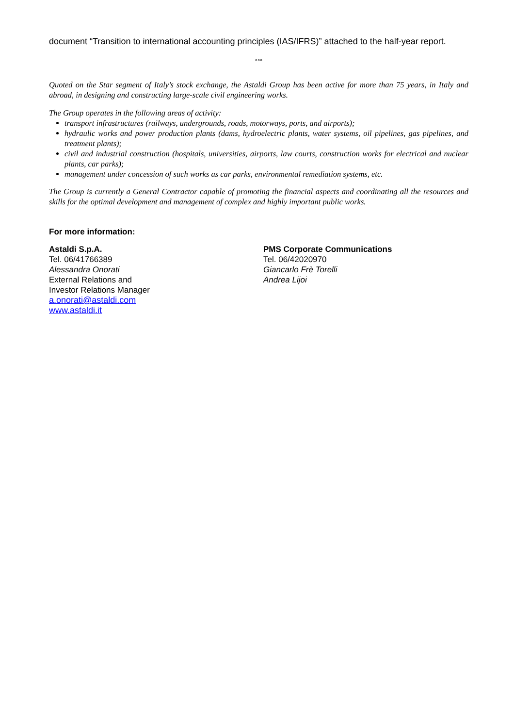document “Transition to international accounting principles (IAS/IFRS)” attached to the half-year report.
°°°
Quoted on the Star segment of Italy’s stock exchange, the Astaldi Group has been active for more than 75 years, in Italy and abroad, in designing and constructing large-scale civil engineering works.
The Group operates in the following areas of activity:
transport infrastructures (railways, undergrounds, roads, motorways, ports, and airports);
hydraulic works and power production plants (dams, hydroelectric plants, water systems, oil pipelines, gas pipelines, and treatment plants);
civil and industrial construction (hospitals, universities, airports, law courts, construction works for electrical and nuclear plants, car parks);
management under concession of such works as car parks, environmental remediation systems, etc.
The Group is currently a General Contractor capable of promoting the financial aspects and coordinating all the resources and skills for the optimal development and management of complex and highly important public works.
For more information:
Astaldi S.p.A.
Tel. 06/41766389
Alessandra Onorati
External Relations and
Investor Relations Manager
a.onorati@astaldi.com
www.astaldi.it
PMS Corporate Communications
Tel. 06/42020970
Giancarlo Frè Torelli
Andrea Lijoi